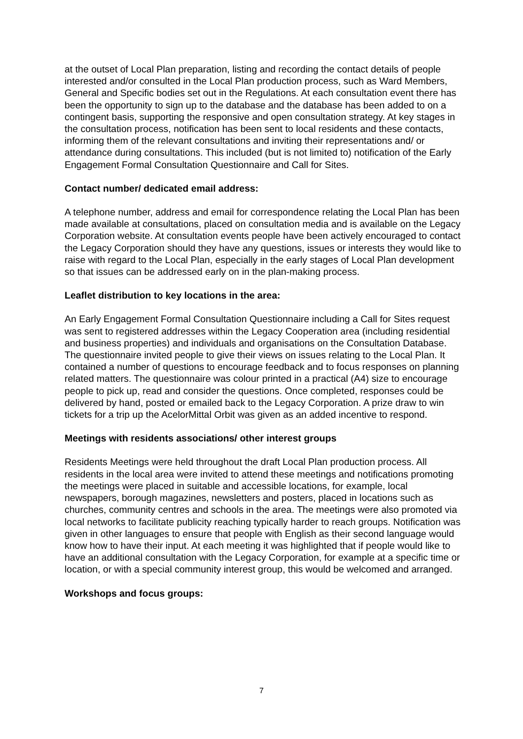at the outset of Local Plan preparation, listing and recording the contact details of people interested and/or consulted in the Local Plan production process, such as Ward Members, General and Specific bodies set out in the Regulations. At each consultation event there has been the opportunity to sign up to the database and the database has been added to on a contingent basis, supporting the responsive and open consultation strategy. At key stages in the consultation process, notification has been sent to local residents and these contacts, informing them of the relevant consultations and inviting their representations and/ or attendance during consultations. This included (but is not limited to) notification of the Early Engagement Formal Consultation Questionnaire and Call for Sites.
Contact number/ dedicated email address:
A telephone number, address and email for correspondence relating the Local Plan has been made available at consultations, placed on consultation media and is available on the Legacy Corporation website. At consultation events people have been actively encouraged to contact the Legacy Corporation should they have any questions, issues or interests they would like to raise with regard to the Local Plan, especially in the early stages of Local Plan development so that issues can be addressed early on in the plan-making process.
Leaflet distribution to key locations in the area:
An Early Engagement Formal Consultation Questionnaire including a Call for Sites request was sent to registered addresses within the Legacy Cooperation area (including residential and business properties) and individuals and organisations on the Consultation Database. The questionnaire invited people to give their views on issues relating to the Local Plan. It contained a number of questions to encourage feedback and to focus responses on planning related matters. The questionnaire was colour printed in a practical (A4) size to encourage people to pick up, read and consider the questions. Once completed, responses could be delivered by hand, posted or emailed back to the Legacy Corporation. A prize draw to win tickets for a trip up the AcelorMittal Orbit was given as an added incentive to respond.
Meetings with residents associations/ other interest groups
Residents Meetings were held throughout the draft Local Plan production process. All residents in the local area were invited to attend these meetings and notifications promoting the meetings were placed in suitable and accessible locations, for example, local newspapers, borough magazines, newsletters and posters, placed in locations such as churches, community centres and schools in the area. The meetings were also promoted via local networks to facilitate publicity reaching typically harder to reach groups. Notification was given in other languages to ensure that people with English as their second language would know how to have their input. At each meeting it was highlighted that if people would like to have an additional consultation with the Legacy Corporation, for example at a specific time or location, or with a special community interest group, this would be welcomed and arranged.
Workshops and focus groups:
7